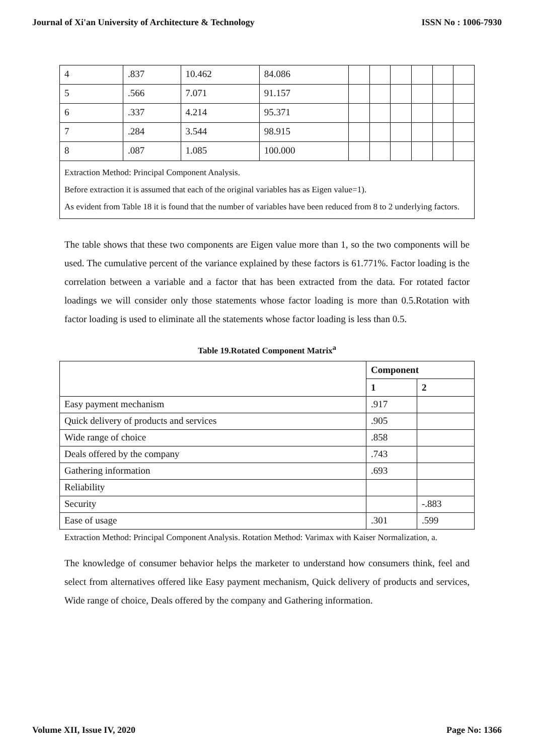Journal of Xi'an University of Architecture & Technology ISSN No : 1006-7930
| 4 | .837 | 10.462 | 84.086 | | | | | | |
| 5 | .566 | 7.071 | 91.157 | | | | | | |
| 6 | .337 | 4.214 | 95.371 | | | | | | |
| 7 | .284 | 3.544 | 98.915 | | | | | | |
| 8 | .087 | 1.085 | 100.000 | | | | | | |
| Extraction Method: Principal Component Analysis. Before extraction it is assumed that each of the original variables has as Eigen value=1). As evident from Table 18 it is found that the number of variables have been reduced from 8 to 2 underlying factors. | | | | | | | | | |
The table shows that these two components are Eigen value more than 1, so the two components will be used. The cumulative percent of the variance explained by these factors is 61.771%. Factor loading is the correlation between a variable and a factor that has been extracted from the data. For rotated factor loadings we will consider only those statements whose factor loading is more than 0.5.Rotation with factor loading is used to eliminate all the statements whose factor loading is less than 0.5.
Table 19.Rotated Component Matrix<sup>a</sup>
| | Component | |
| --- | --- | --- |
| | 1 | 2 |
| Easy payment mechanism | .917 | |
| Quick delivery of products and services | .905 | |
| Wide range of choice | .858 | |
| Deals offered by the company | .743 | |
| Gathering information | .693 | |
| Reliability | | |
| Security | | -.883 |
| Ease of usage | .301 | .599 |
Extraction Method: Principal Component Analysis. Rotation Method: Varimax with Kaiser Normalization, a.
The knowledge of consumer behavior helps the marketer to understand how consumers think, feel and select from alternatives offered like Easy payment mechanism, Quick delivery of products and services, Wide range of choice, Deals offered by the company and Gathering information.
Volume XII, Issue IV, 2020 Page No: 1366